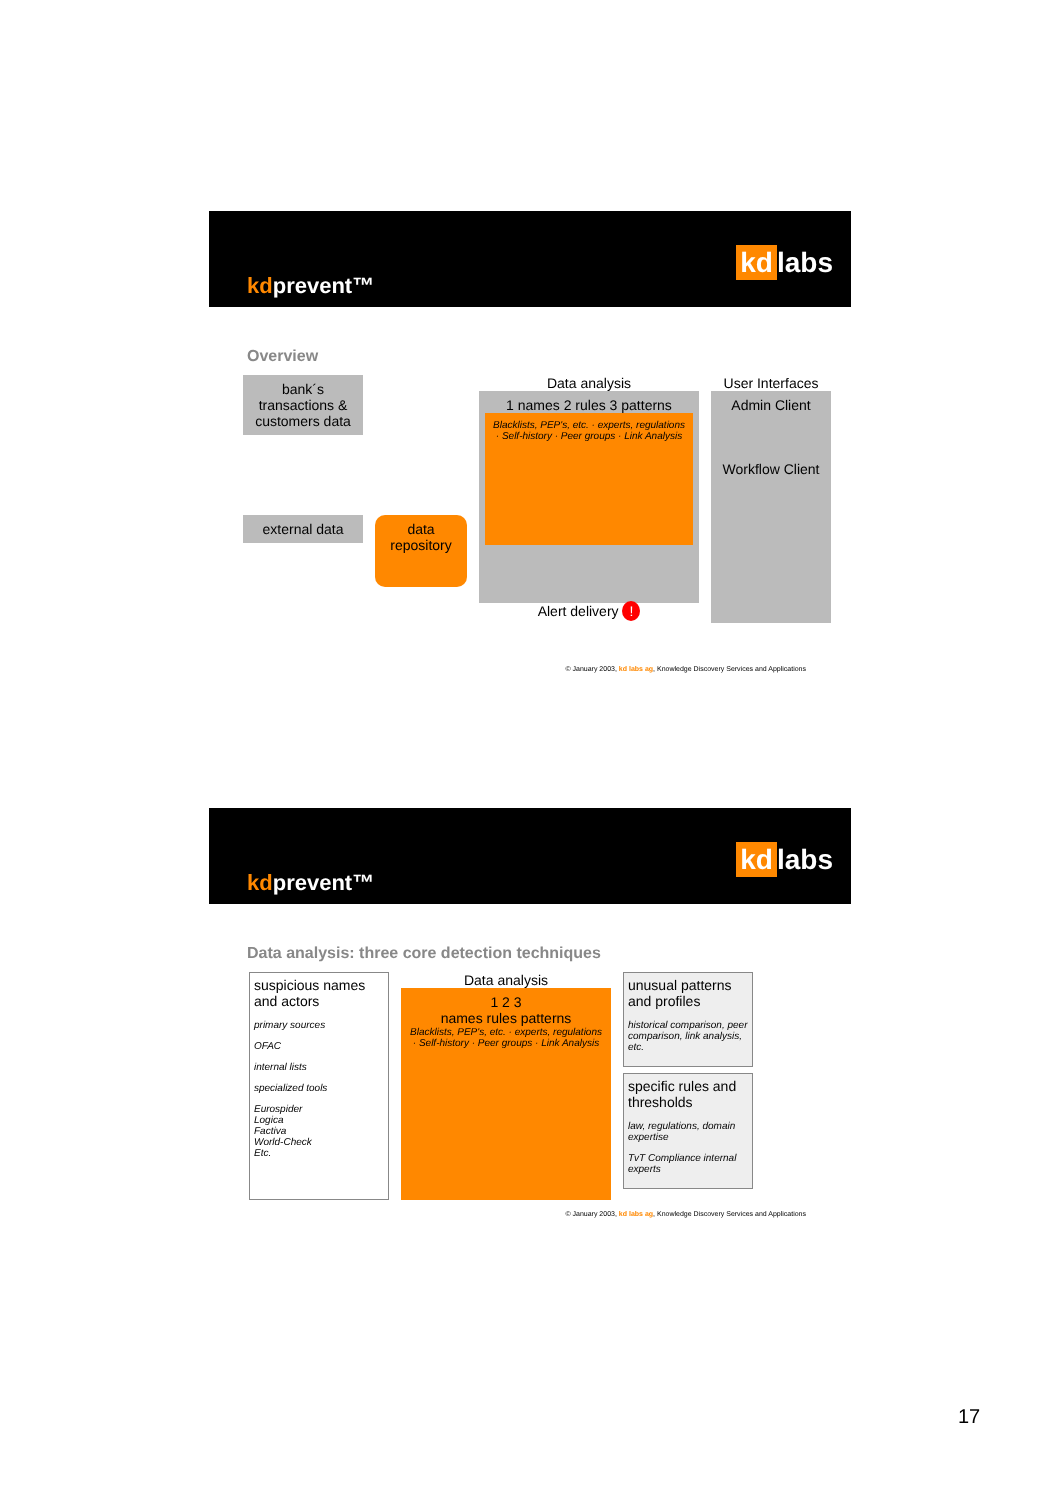kdprevent™
kd labs
Overview
bank´s transactions & customers data
external data
data repository
Data analysis
1 names 2 rules 3 patterns
Blacklists, PEP's, etc. · experts, regulations · Self-history · Peer groups · Link Analysis
Alert delivery !
User Interfaces
Admin Client
Workflow Client
© January 2003, kd labs ag, Knowledge Discovery Services and Applications
kdprevent™
kd labs
Data analysis: three core detection techniques
suspicious names and actors
primary sources
OFAC
internal lists
specialized tools
Eurospider
Logica
Factiva
World-Check
Etc.
Data analysis
1 2 3
names rules patterns
Blacklists, PEP's, etc. · experts, regulations · Self-history · Peer groups · Link Analysis
unusual patterns and profiles
historical comparison, peer comparison, link analysis, etc.
specific rules and thresholds
law, regulations, domain expertise
TvT Compliance internal experts
© January 2003, kd labs ag, Knowledge Discovery Services and Applications
17